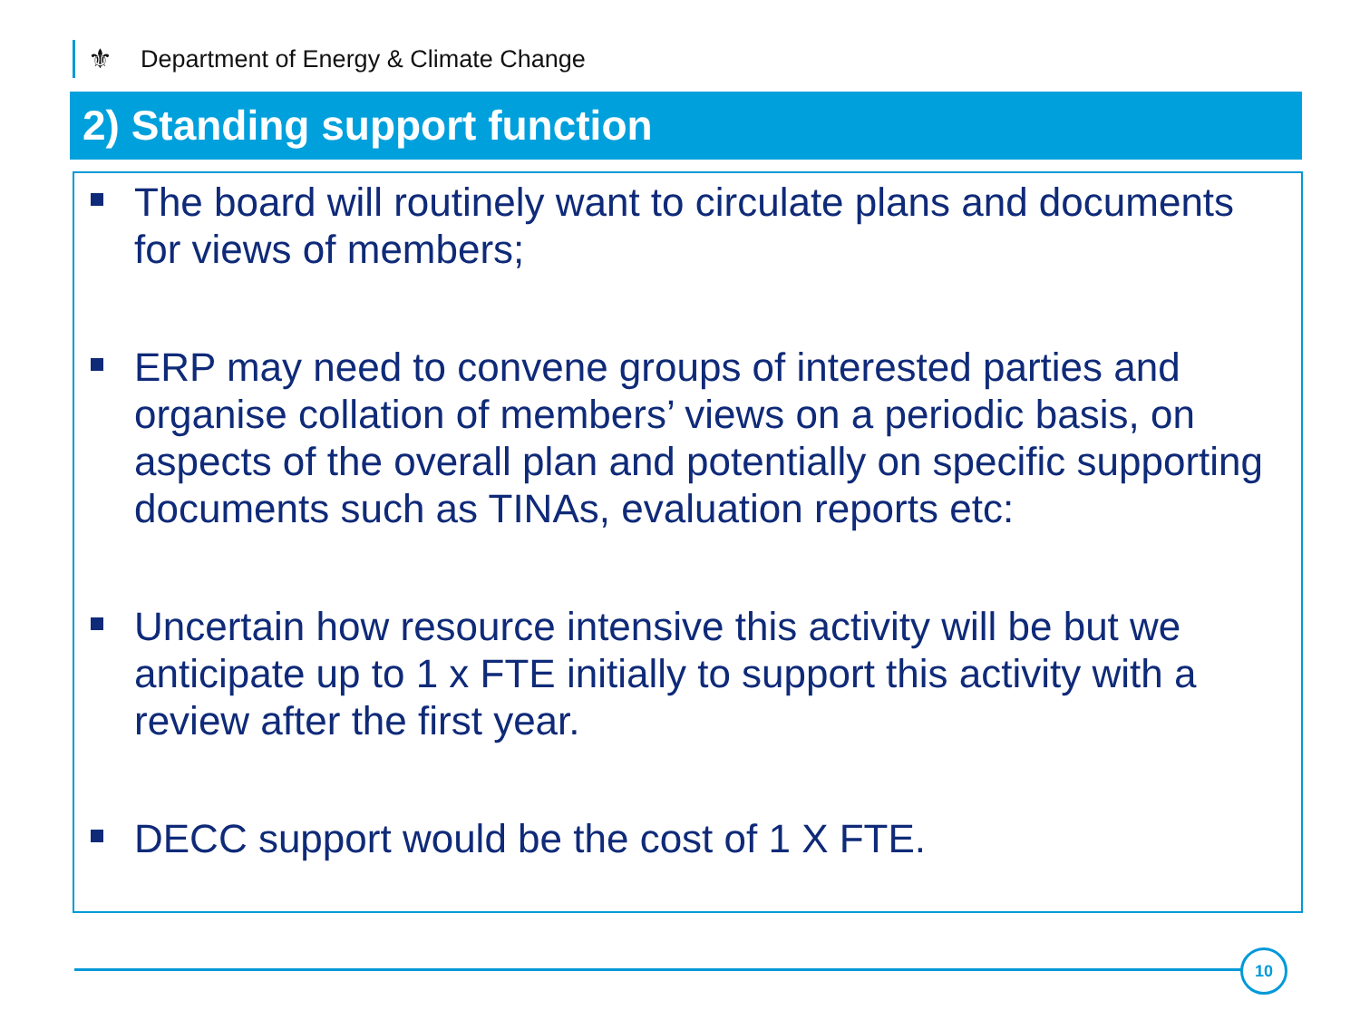⚜ Department of Energy & Climate Change
2) Standing support function
The board will routinely want to circulate plans and documents for views of members;
ERP may need to convene groups of interested parties and organise collation of members’ views on a periodic basis, on aspects of the overall plan and potentially on specific supporting documents such as TINAs, evaluation reports etc:
Uncertain how resource intensive this activity will be but we anticipate up to 1 x FTE initially to support this activity with a review after the first year.
DECC support would be the cost of 1 X FTE.
10